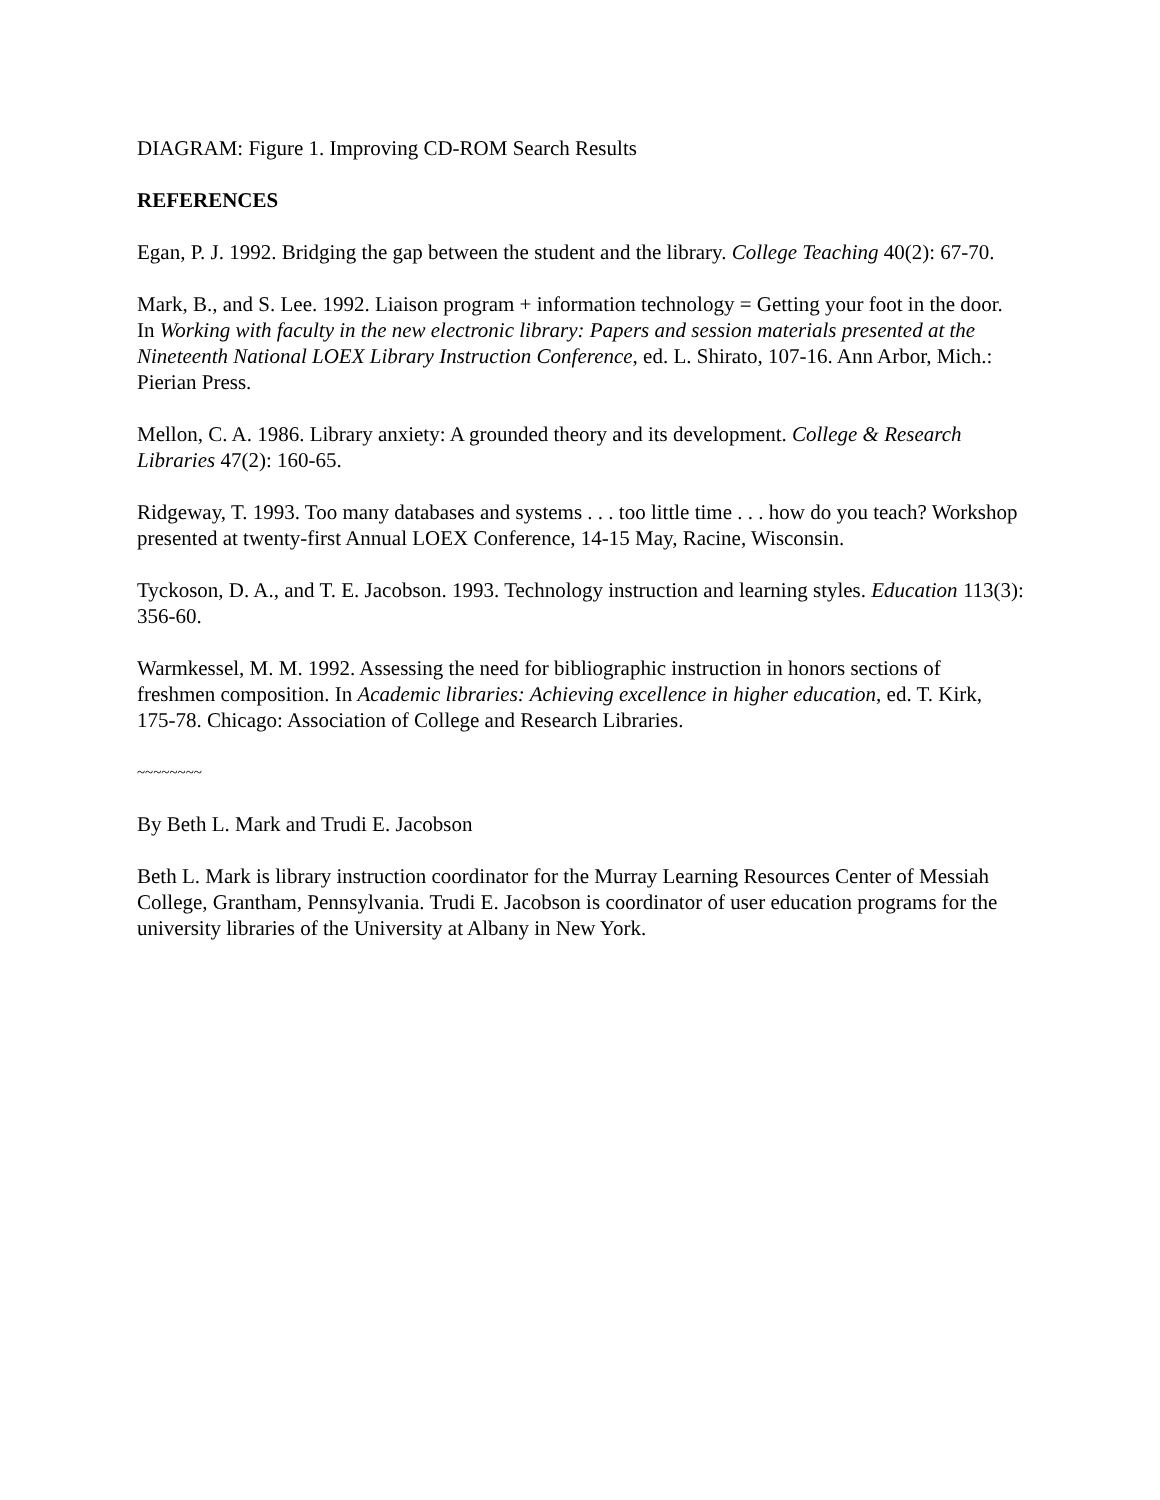DIAGRAM: Figure 1. Improving CD-ROM Search Results
REFERENCES
Egan, P. J. 1992. Bridging the gap between the student and the library. College Teaching 40(2): 67-70.
Mark, B., and S. Lee. 1992. Liaison program + information technology = Getting your foot in the door. In Working with faculty in the new electronic library: Papers and session materials presented at the Nineteenth National LOEX Library Instruction Conference, ed. L. Shirato, 107-16. Ann Arbor, Mich.: Pierian Press.
Mellon, C. A. 1986. Library anxiety: A grounded theory and its development. College & Research Libraries 47(2): 160-65.
Ridgeway, T. 1993. Too many databases and systems . . . too little time . . . how do you teach? Workshop presented at twenty-first Annual LOEX Conference, 14-15 May, Racine, Wisconsin.
Tyckoson, D. A., and T. E. Jacobson. 1993. Technology instruction and learning styles. Education 113(3): 356-60.
Warmkessel, M. M. 1992. Assessing the need for bibliographic instruction in honors sections of freshmen composition. In Academic libraries: Achieving excellence in higher education, ed. T. Kirk, 175-78. Chicago: Association of College and Research Libraries.
~~~~~~~~
By Beth L. Mark and Trudi E. Jacobson
Beth L. Mark is library instruction coordinator for the Murray Learning Resources Center of Messiah College, Grantham, Pennsylvania. Trudi E. Jacobson is coordinator of user education programs for the university libraries of the University at Albany in New York.